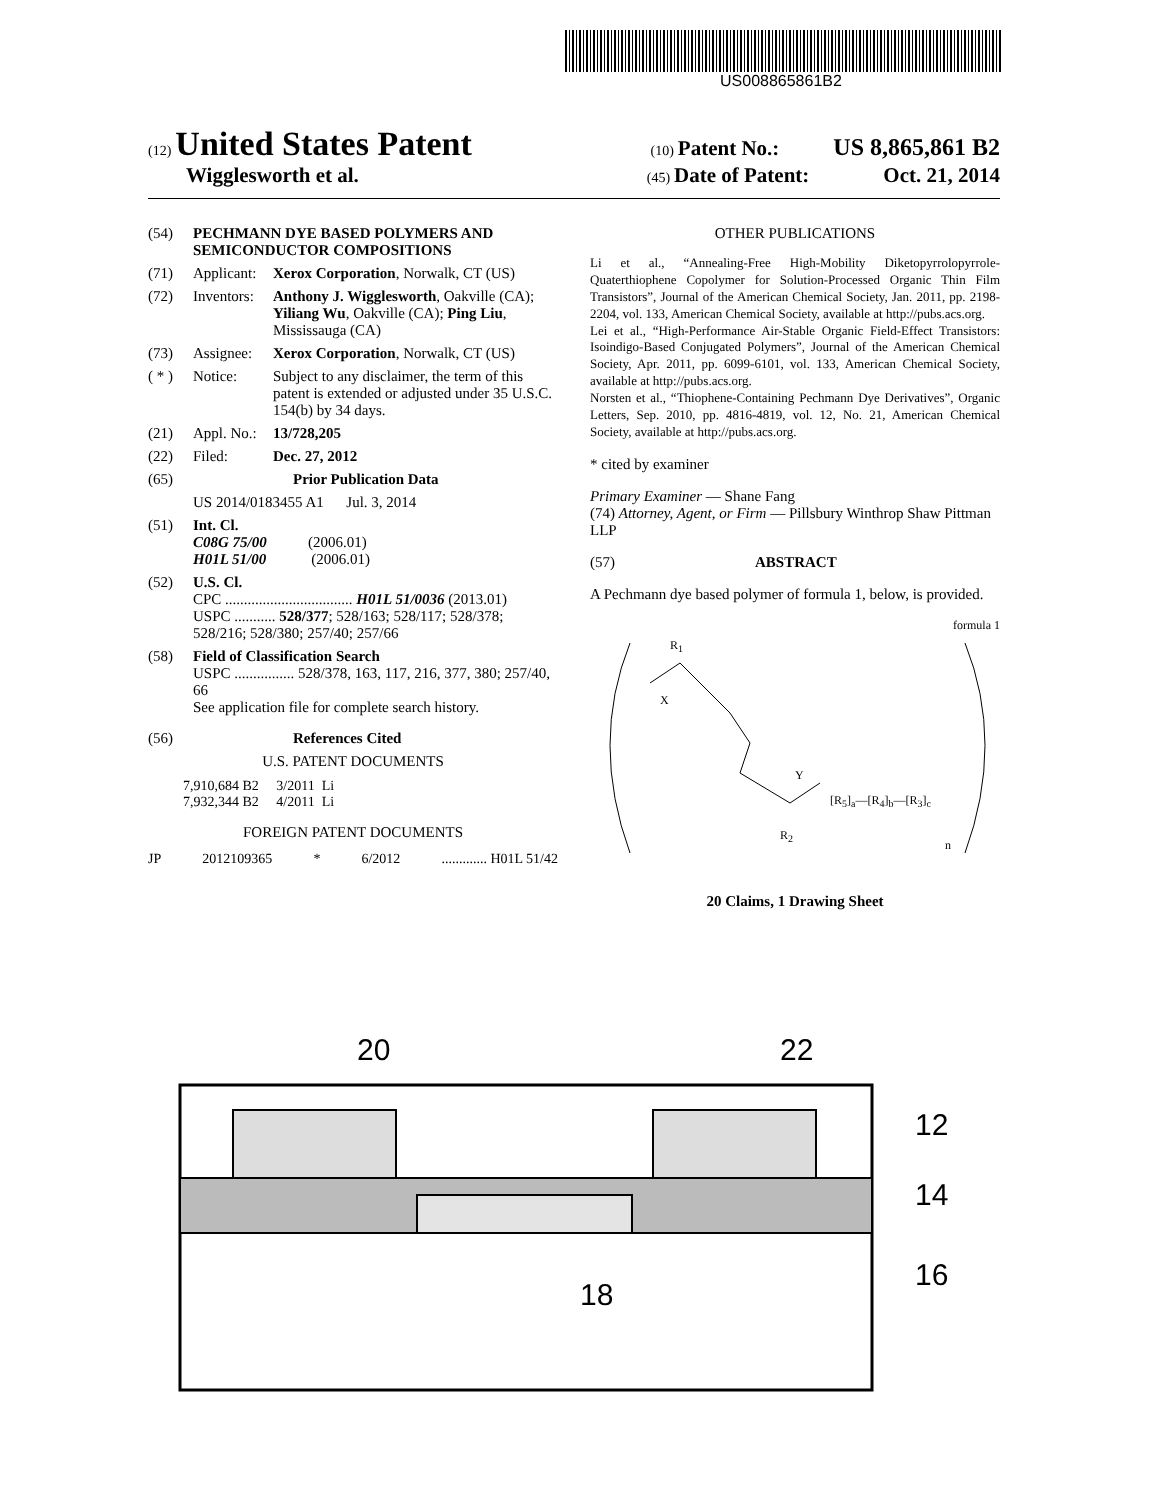US008865861B2
(12) United States Patent
(10) Patent No.: US 8,865,861 B2
Wigglesworth et al.
(45) Date of Patent: Oct. 21, 2014
(54) PECHMANN DYE BASED POLYMERS AND SEMICONDUCTOR COMPOSITIONS
(71) Applicant: Xerox Corporation, Norwalk, CT (US)
(72) Inventors: Anthony J. Wigglesworth, Oakville (CA); Yiliang Wu, Oakville (CA); Ping Liu, Mississauga (CA)
(73) Assignee: Xerox Corporation, Norwalk, CT (US)
( * ) Notice: Subject to any disclaimer, the term of this patent is extended or adjusted under 35 U.S.C. 154(b) by 34 days.
(21) Appl. No.: 13/728,205
(22) Filed: Dec. 27, 2012
(65) Prior Publication Data
US 2014/0183455 A1 Jul. 3, 2014
(51) Int. Cl.
C08G 75/00 (2006.01)
H01L 51/00 (2006.01)
(52) U.S. Cl.
CPC .................................. H01L 51/0036 (2013.01)
USPC ........... 528/377; 528/163; 528/117; 528/378; 528/216; 528/380; 257/40; 257/66
(58) Field of Classification Search
USPC ................ 528/378, 163, 117, 216, 377, 380; 257/40, 66
See application file for complete search history.
(56) References Cited
U.S. PATENT DOCUMENTS
7,910,684 B2 3/2011 Li
7,932,344 B2 4/2011 Li
FOREIGN PATENT DOCUMENTS
JP 2012109365 * 6/2012............. H01L 51/42
OTHER PUBLICATIONS
Li et al., “Annealing-Free High-Mobility Diketopyrrolopyrrole-Quaterthiophene Copolymer for Solution-Processed Organic Thin Film Transistors”, Journal of the American Chemical Society, Jan. 2011, pp. 2198-2204, vol. 133, American Chemical Society, available at http://pubs.acs.org.
Lei et al., “High-Performance Air-Stable Organic Field-Effect Transistors: Isoindigo-Based Conjugated Polymers”, Journal of the American Chemical Society, Apr. 2011, pp. 6099-6101, vol. 133, American Chemical Society, available at http://pubs.acs.org.
Norsten et al., “Thiophene-Containing Pechmann Dye Derivatives”, Organic Letters, Sep. 2010, pp. 4816-4819, vol. 12, No. 21, American Chemical Society, available at http://pubs.acs.org.
* cited by examiner
Primary Examiner — Shane Fang
(74) Attorney, Agent, or Firm — Pillsbury Winthrop Shaw Pittman LLP
(57) ABSTRACT
A Pechmann dye based polymer of formula 1, below, is provided.
formula 1
R<sub>1</sub>
X
Y
[R<sub>5</sub>]<sub>a</sub>—[R<sub>4</sub>]<sub>b</sub>—[R<sub>3</sub>]<sub>c</sub>
R<sub>2</sub>
n
20 Claims, 1 Drawing Sheet
20
22
12
14
16
18